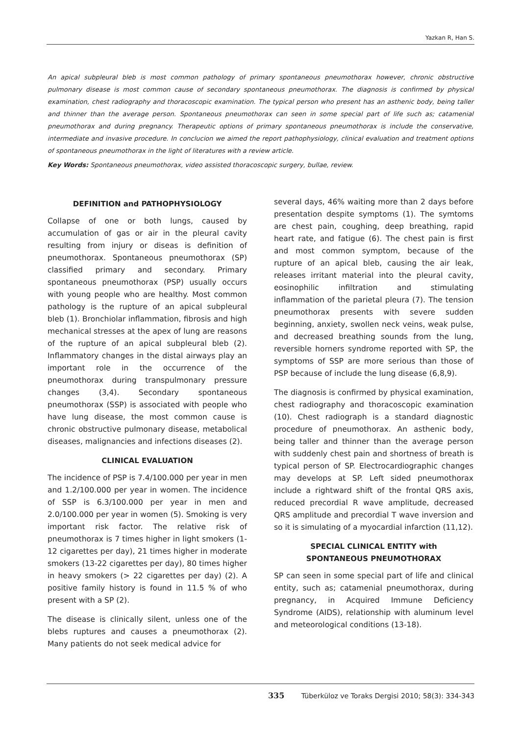Yazkan R, Han S.
An apical subpleural bleb is most common pathology of primary spontaneous pneumothorax however, chronic obstructive pulmonary disease is most common cause of secondary spontaneous pneumothorax. The diagnosis is confirmed by physical examination, chest radiography and thoracoscopic examination. The typical person who present has an asthenic body, being taller and thinner than the average person. Spontaneous pneumothorax can seen in some special part of life such as; catamenial pneumothorax and during pregnancy. Therapeutic options of primary spontaneous pneumothorax is include the conservative, intermediate and invasive procedure. In conclucion we aimed the report pathophysiology, clinical evaluation and treatment options of spontaneous pneumothorax in the light of literatures with a review article.
Key Words: Spontaneous pneumothorax, video assisted thoracoscopic surgery, bullae, review.
DEFINITION and PATHOPHYSIOLOGY
Collapse of one or both lungs, caused by accumulation of gas or air in the pleural cavity resulting from injury or diseas is definition of pneumothorax. Spontaneous pneumothorax (SP) classified primary and secondary. Primary spontaneous pneumothorax (PSP) usually occurs with young people who are healthy. Most common pathology is the rupture of an apical subpleural bleb (1). Bronchiolar inflammation, fibrosis and high mechanical stresses at the apex of lung are reasons of the rupture of an apical subpleural bleb (2). Inflammatory changes in the distal airways play an important role in the occurrence of the pneumothorax during transpulmonary pressure changes (3,4). Secondary spontaneous pneumothorax (SSP) is associated with people who have lung disease, the most common cause is chronic obstructive pulmonary disease, metabolical diseases, malignancies and infections diseases (2).
CLINICAL EVALUATION
The incidence of PSP is 7.4/100.000 per year in men and 1.2/100.000 per year in women. The incidence of SSP is 6.3/100.000 per year in men and 2.0/100.000 per year in women (5). Smoking is very important risk factor. The relative risk of pneumothorax is 7 times higher in light smokers (1-12 cigarettes per day), 21 times higher in moderate smokers (13-22 cigarettes per day), 80 times higher in heavy smokers (> 22 cigarettes per day) (2). A positive family history is found in 11.5 % of who present with a SP (2).
The disease is clinically silent, unless one of the blebs ruptures and causes a pneumothorax (2). Many patients do not seek medical advice for
several days, 46% waiting more than 2 days before presentation despite symptoms (1). The symtoms are chest pain, coughing, deep breathing, rapid heart rate, and fatigue (6). The chest pain is first and most common symptom, because of the rupture of an apical bleb, causing the air leak, releases irritant material into the pleural cavity, eosinophilic infiltration and stimulating inflammation of the parietal pleura (7). The tension pneumothorax presents with severe sudden beginning, anxiety, swollen neck veins, weak pulse, and decreased breathing sounds from the lung, reversible horners syndrome reported with SP, the symptoms of SSP are more serious than those of PSP because of include the lung disease (6,8,9).
The diagnosis is confirmed by physical examination, chest radiography and thoracoscopic examination (10). Chest radiograph is a standard diagnostic procedure of pneumothorax. An asthenic body, being taller and thinner than the average person with suddenly chest pain and shortness of breath is typical person of SP. Electrocardiographic changes may develops at SP. Left sided pneumothorax include a rightward shift of the frontal QRS axis, reduced precordial R wave amplitude, decreased QRS amplitude and precordial T wave inversion and so it is simulating of a myocardial infarction (11,12).
SPECIAL CLINICAL ENTITY with
SPONTANEOUS PNEUMOTHORAX
SP can seen in some special part of life and clinical entity, such as; catamenial pneumothorax, during pregnancy, in Acquired Immune Deficiency Syndrome (AIDS), relationship with aluminum level and meteorological conditions (13-18).
335 Tüberküloz ve Toraks Dergisi 2010; 58(3): 334-343